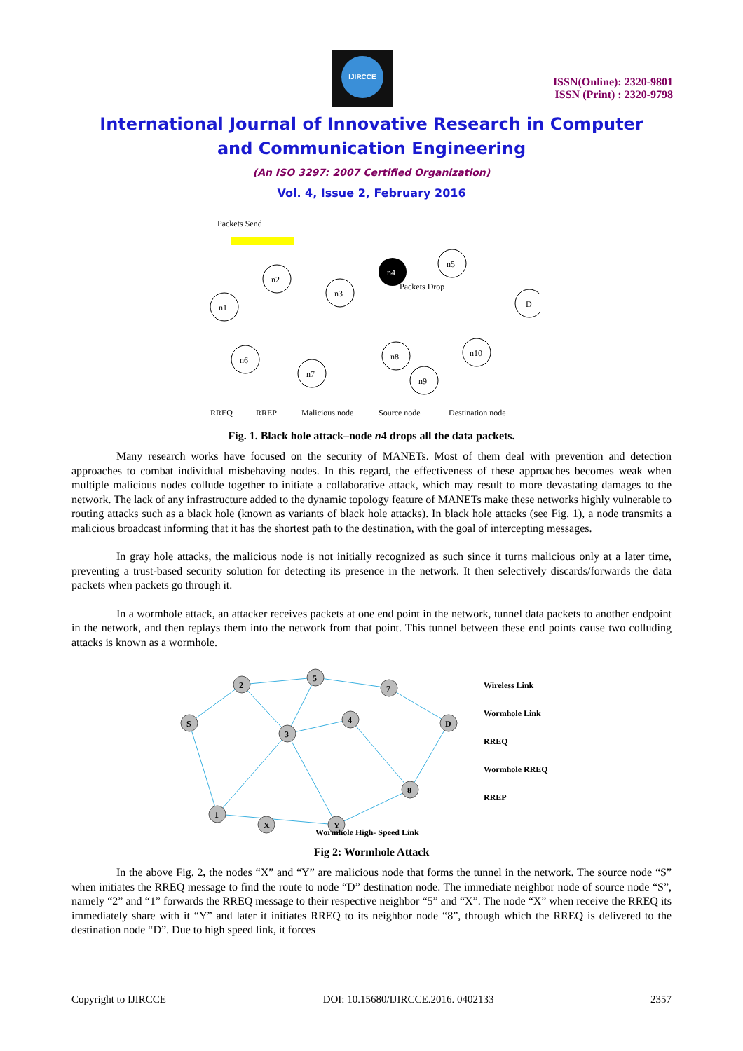IJIRCCE
ISSN(Online): 2320-9801
ISSN (Print) : 2320-9798
International Journal of Innovative Research in Computer
and Communication Engineering
(An ISO 3297: 2007 Certified Organization)
Vol. 4, Issue 2, February 2016
Packets Send
n1
n2
n3
n4
n5
D
n6
n7
n8
n9
n10
Packets Drop
RREQ
RREP
Malicious node
Source node
Destination node
Fig. 1. Black hole attack–node n4 drops all the data packets.
Many research works have focused on the security of MANETs. Most of them deal with prevention and detection approaches to combat individual misbehaving nodes. In this regard, the effectiveness of these approaches becomes weak when multiple malicious nodes collude together to initiate a collaborative attack, which may result to more devastating damages to the network. The lack of any infrastructure added to the dynamic topology feature of MANETs make these networks highly vulnerable to routing attacks such as a black hole (known as variants of black hole attacks). In black hole attacks (see Fig. 1), a node transmits a malicious broadcast informing that it has the shortest path to the destination, with the goal of intercepting messages.
In gray hole attacks, the malicious node is not initially recognized as such since it turns malicious only at a later time, preventing a trust-based security solution for detecting its presence in the network. It then selectively discards/forwards the data packets when packets go through it.
In a wormhole attack, an attacker receives packets at one end point in the network, tunnel data packets to another endpoint in the network, and then replays them into the network from that point. This tunnel between these end points cause two colluding attacks is known as a wormhole.
S
2
5
7
D
3
4
8
1
X
Y
Wireless Link
Wormhole Link
RREQ
Wormhole RREQ
RREP
Wormhole High- Speed Link
Fig 2: Wormhole Attack
In the above Fig. 2, the nodes “X” and “Y” are malicious node that forms the tunnel in the network. The source node “S” when initiates the RREQ message to find the route to node “D” destination node. The immediate neighbor node of source node “S”, namely “2” and “1” forwards the RREQ message to their respective neighbor “5” and “X”. The node “X” when receive the RREQ its immediately share with it “Y” and later it initiates RREQ to its neighbor node “8”, through which the RREQ is delivered to the destination node “D”. Due to high speed link, it forces
Copyright to IJIRCCE DOI: 10.15680/IJIRCCE.2016. 0402133 2357